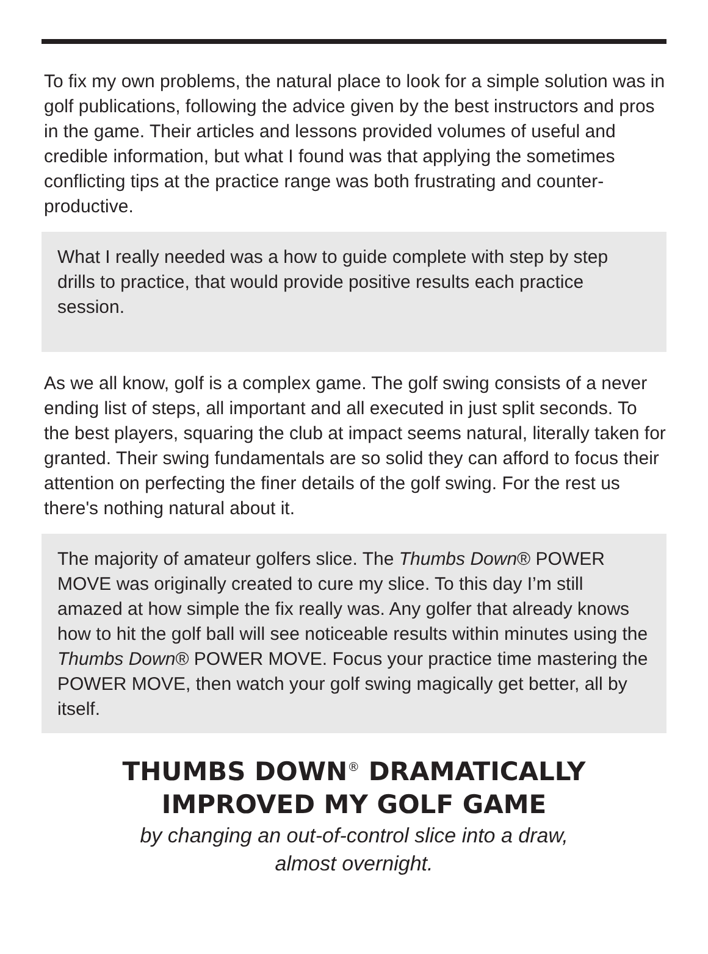To fix my own problems, the natural place to look for a simple solution was in golf publications, following the advice given by the best instructors and pros in the game. Their articles and lessons provided volumes of useful and credible information, but what I found was that applying the sometimes conflicting tips at the practice range was both frustrating and counter-productive.
What I really needed was a how to guide complete with step by step drills to practice, that would provide positive results each practice session.
As we all know, golf is a complex game. The golf swing consists of a never ending list of steps, all important and all executed in just split seconds. To the best players, squaring the club at impact seems natural, literally taken for granted. Their swing fundamentals are so solid they can afford to focus their attention on perfecting the finer details of the golf swing. For the rest us there's nothing natural about it.
The majority of amateur golfers slice. The Thumbs Down® POWER MOVE was originally created to cure my slice. To this day I’m still amazed at how simple the fix really was. Any golfer that already knows how to hit the golf ball will see noticeable results within minutes using the Thumbs Down® POWER MOVE. Focus your practice time mastering the POWER MOVE, then watch your golf swing magically get better, all by itself.
THUMBS DOWN<sup>®</sup> DRAMATICALLY
IMPROVED MY GOLF GAME
by changing an out-of-control slice into a draw,
almost overnight.